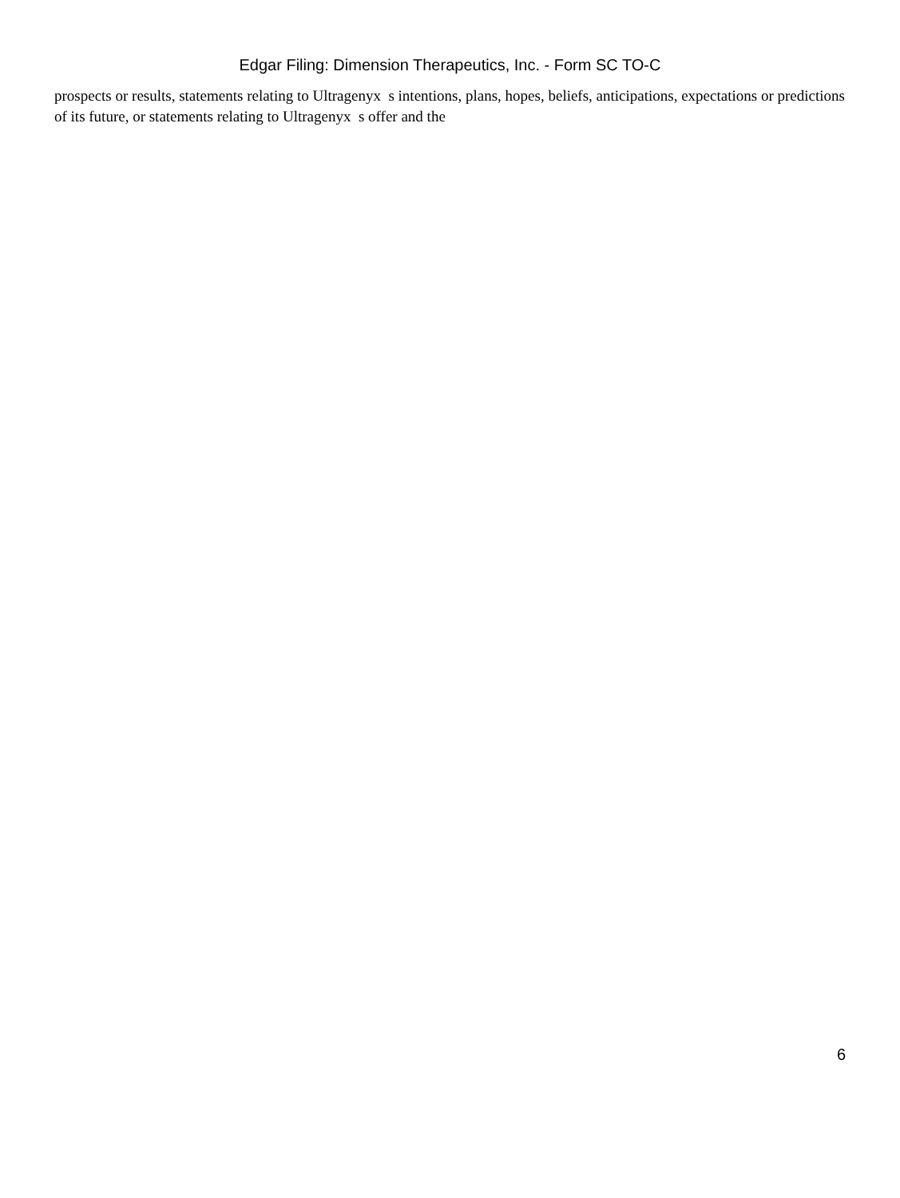Edgar Filing: Dimension Therapeutics, Inc. - Form SC TO-C
prospects or results, statements relating to Ultragenyx s intentions, plans, hopes, beliefs, anticipations, expectations or predictions of its future, or statements relating to Ultragenyx s offer and the
6